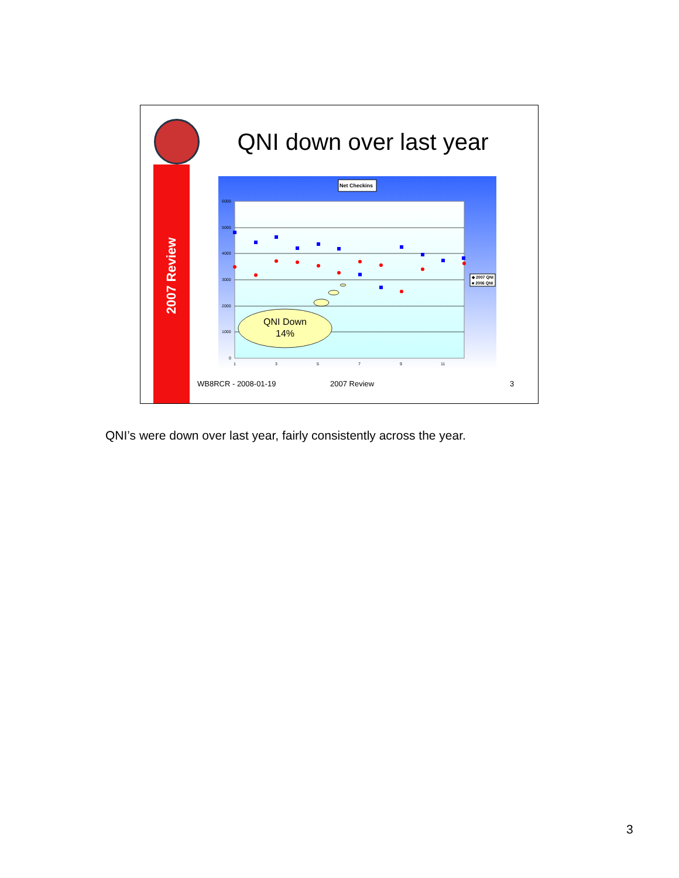2007 Review
QNI down over last year
Net Checkins
6000
5000
4000
3000
2000
1000
0
1
3
5
7
9
11
◆ 2007 QNI
■ 2006 QNI
QNI Down
14%
WB8RCR - 2008-01-19 2007 Review 3
QNI’s were down over last year, fairly consistently across the year.
3